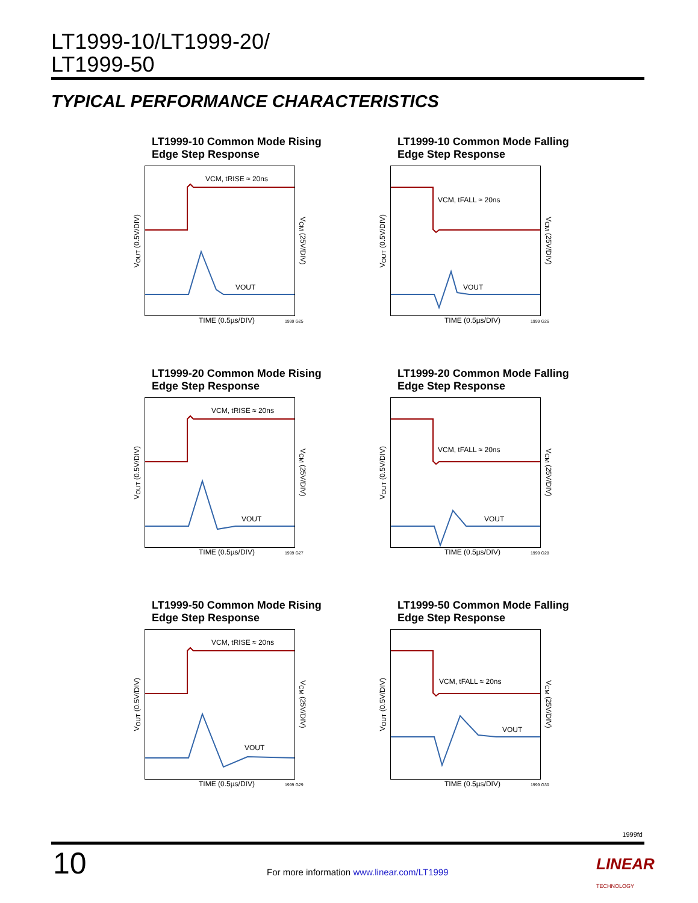LT1999-10/LT1999-20/
LT1999-50
TYPICAL PERFORMANCE CHARACTERISTICS
LT1999-10 Common Mode Rising
Edge Step Response
V<sub>OUT</sub> (0.5V/DIV)
VCM, tRISE ≈ 20ns
VOUT
V<sub>CM</sub> (25V/DIV)
TIME (0.5µs/DIV) 1999 G25
LT1999-10 Common Mode Falling
Edge Step Response
V<sub>OUT</sub> (0.5V/DIV)
VCM, tFALL ≈ 20ns
VOUT
V<sub>CM</sub> (25V/DIV)
TIME (0.5µs/DIV) 1999 G26
LT1999-20 Common Mode Rising
Edge Step Response
V<sub>OUT</sub> (0.5V/DIV)
VCM, tRISE ≈ 20ns
VOUT
V<sub>CM</sub> (25V/DIV)
TIME (0.5µs/DIV) 1999 G27
LT1999-20 Common Mode Falling
Edge Step Response
V<sub>OUT</sub> (0.5V/DIV)
VCM, tFALL ≈ 20ns
VOUT
V<sub>CM</sub> (25V/DIV)
TIME (0.5µs/DIV) 1999 G28
LT1999-50 Common Mode Rising
Edge Step Response
V<sub>OUT</sub> (0.5V/DIV)
VCM, tRISE ≈ 20ns
VOUT
V<sub>CM</sub> (25V/DIV)
TIME (0.5µs/DIV) 1999 G29
LT1999-50 Common Mode Falling
Edge Step Response
V<sub>OUT</sub> (0.5V/DIV)
VCM, tFALL ≈ 20ns
VOUT
V<sub>CM</sub> (25V/DIV)
TIME (0.5µs/DIV) 1999 G30
1999fd
10
For more information www.linear.com/LT1999
LINEAR
TECHNOLOGY